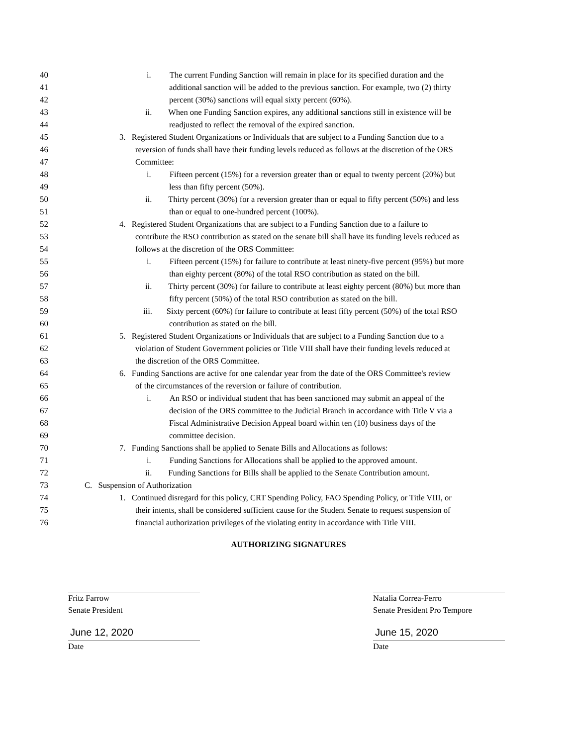40 i. The current Funding Sanction will remain in place for its specified duration and the
41 additional sanction will be added to the previous sanction. For example, two (2) thirty
42 percent (30%) sanctions will equal sixty percent (60%).
43 ii. When one Funding Sanction expires, any additional sanctions still in existence will be
44 readjusted to reflect the removal of the expired sanction.
45 3. Registered Student Organizations or Individuals that are subject to a Funding Sanction due to a
46 reversion of funds shall have their funding levels reduced as follows at the discretion of the ORS
47 Committee:
48 i. Fifteen percent (15%) for a reversion greater than or equal to twenty percent (20%) but
49 less than fifty percent (50%).
50 ii. Thirty percent (30%) for a reversion greater than or equal to fifty percent (50%) and less
51 than or equal to one-hundred percent (100%).
52 4. Registered Student Organizations that are subject to a Funding Sanction due to a failure to
53 contribute the RSO contribution as stated on the senate bill shall have its funding levels reduced as
54 follows at the discretion of the ORS Committee:
55 i. Fifteen percent (15%) for failure to contribute at least ninety-five percent (95%) but more
56 than eighty percent (80%) of the total RSO contribution as stated on the bill.
57 ii. Thirty percent (30%) for failure to contribute at least eighty percent (80%) but more than
58 fifty percent (50%) of the total RSO contribution as stated on the bill.
59 iii. Sixty percent (60%) for failure to contribute at least fifty percent (50%) of the total RSO
60 contribution as stated on the bill.
61 5. Registered Student Organizations or Individuals that are subject to a Funding Sanction due to a
62 violation of Student Government policies or Title VIII shall have their funding levels reduced at
63 the discretion of the ORS Committee.
64 6. Funding Sanctions are active for one calendar year from the date of the ORS Committee's review
65 of the circumstances of the reversion or failure of contribution.
66 i. An RSO or individual student that has been sanctioned may submit an appeal of the
67 decision of the ORS committee to the Judicial Branch in accordance with Title V via a
68 Fiscal Administrative Decision Appeal board within ten (10) business days of the
69 committee decision.
70 7. Funding Sanctions shall be applied to Senate Bills and Allocations as follows:
71 i. Funding Sanctions for Allocations shall be applied to the approved amount.
72 ii. Funding Sanctions for Bills shall be applied to the Senate Contribution amount.
73 C. Suspension of Authorization
74 1. Continued disregard for this policy, CRT Spending Policy, FAO Spending Policy, or Title VIII, or
75 their intents, shall be considered sufficient cause for the Student Senate to request suspension of
76 financial authorization privileges of the violating entity in accordance with Title VIII.
AUTHORIZING SIGNATURES
Fritz Farrow
Senate President
June 12, 2020
Date
Natalia Correa-Ferro
Senate President Pro Tempore
June 15, 2020
Date